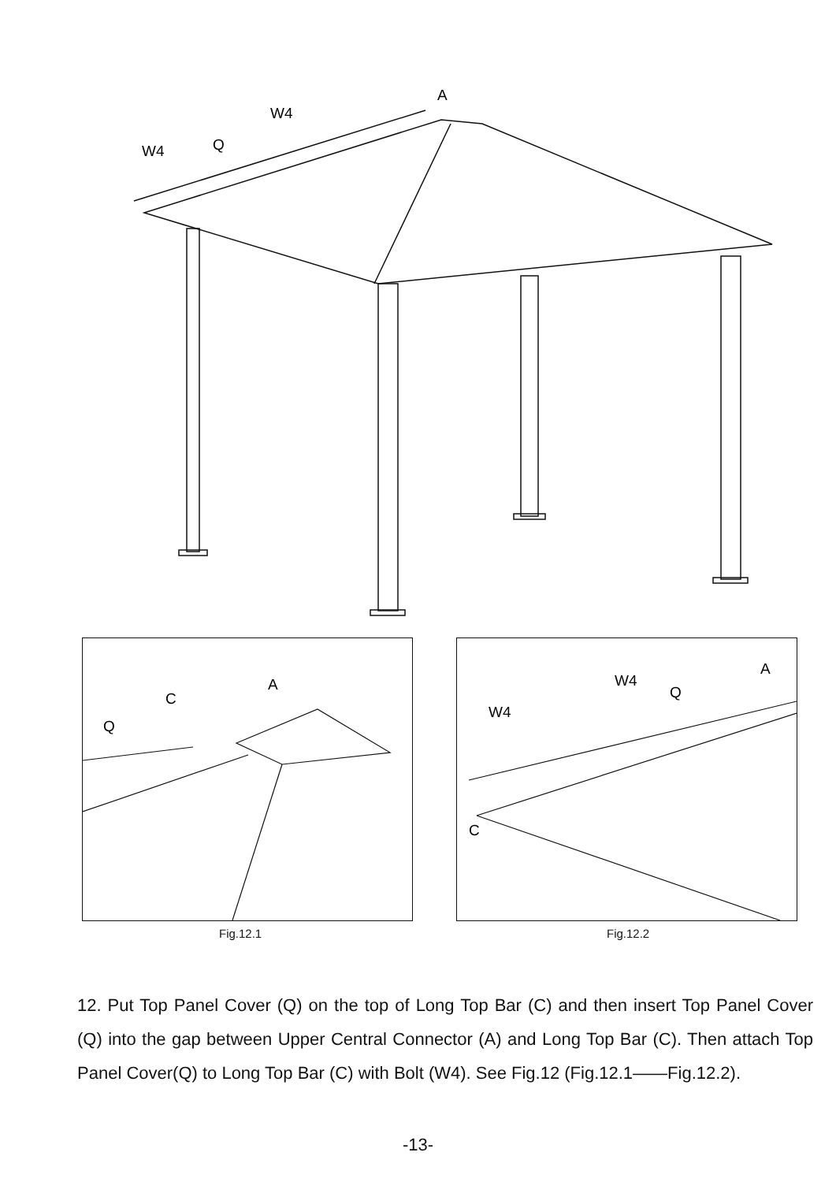A
W4
Q
W4
A
C
Q
A
W4
Q
W4
C
Fig.12.1 Fig.12.2
12. Put Top Panel Cover (Q) on the top of Long Top Bar (C) and then insert Top Panel Cover (Q) into the gap between Upper Central Connector (A) and Long Top Bar (C). Then attach Top Panel Cover(Q) to Long Top Bar (C) with Bolt (W4). See Fig.12 (Fig.12.1——Fig.12.2).
-13-